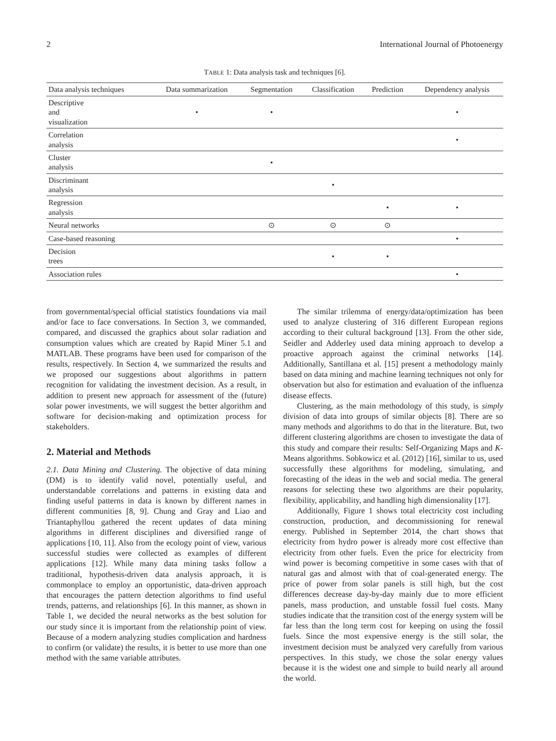2 International Journal of Photoenergy
TABLE 1: Data analysis task and techniques [6].
| Data analysis techniques | Data summarization | Segmentation | Classification | Prediction | Dependency analysis |
| --- | --- | --- | --- | --- | --- |
| Descriptive and visualization | • | • | | | • |
| Correlation analysis | | | | | • |
| Cluster analysis | | • | | | |
| Discriminant analysis | | | • | | |
| Regression analysis | | | | • | • |
| Neural networks | | ⊙ | ⊙ | ⊙ | |
| Case-based reasoning | | | | | • |
| Decision trees | | | • | • | |
| Association rules | | | | | • |
from governmental/special official statistics foundations via mail and/or face to face conversations. In Section 3, we commanded, compared, and discussed the graphics about solar radiation and consumption values which are created by Rapid Miner 5.1 and MATLAB. These programs have been used for comparison of the results, respectively. In Section 4, we summarized the results and we proposed our suggestions about algorithms in pattern recognition for validating the investment decision. As a result, in addition to present new approach for assessment of the (future) solar power investments, we will suggest the better algorithm and software for decision-making and optimization process for stakeholders.
2. Material and Methods
2.1. Data Mining and Clustering. The objective of data mining (DM) is to identify valid novel, potentially useful, and understandable correlations and patterns in existing data and finding useful patterns in data is known by different names in different communities [8, 9]. Chung and Gray and Liao and Triantaphyllou gathered the recent updates of data mining algorithms in different disciplines and diversified range of applications [10, 11]. Also from the ecology point of view, various successful studies were collected as examples of different applications [12]. While many data mining tasks follow a traditional, hypothesis-driven data analysis approach, it is commonplace to employ an opportunistic, data-driven approach that encourages the pattern detection algorithms to find useful trends, patterns, and relationships [6]. In this manner, as shown in Table 1, we decided the neural networks as the best solution for our study since it is important from the relationship point of view. Because of a modern analyzing studies complication and hardness to confirm (or validate) the results, it is better to use more than one method with the same variable attributes.
The similar trilemma of energy/data/optimization has been used to analyze clustering of 316 different European regions according to their cultural background [13]. From the other side, Seidler and Adderley used data mining approach to develop a proactive approach against the criminal networks [14]. Additionally, Santillana et al. [15] present a methodology mainly based on data mining and machine learning techniques not only for observation but also for estimation and evaluation of the influenza disease effects.
Clustering, as the main methodology of this study, is simply division of data into groups of similar objects [8]. There are so many methods and algorithms to do that in the literature. But, two different clustering algorithms are chosen to investigate the data of this study and compare their results: Self-Organizing Maps and K-Means algorithms. Sobkowicz et al. (2012) [16], similar to us, used successfully these algorithms for modeling, simulating, and forecasting of the ideas in the web and social media. The general reasons for selecting these two algorithms are their popularity, flexibility, applicability, and handling high dimensionality [17].
Additionally, Figure 1 shows total electricity cost including construction, production, and decommissioning for renewal energy. Published in September 2014, the chart shows that electricity from hydro power is already more cost effective than electricity from other fuels. Even the price for electricity from wind power is becoming competitive in some cases with that of natural gas and almost with that of coal-generated energy. The price of power from solar panels is still high, but the cost differences decrease day-by-day mainly due to more efficient panels, mass production, and unstable fossil fuel costs. Many studies indicate that the transition cost of the energy system will be far less than the long term cost for keeping on using the fossil fuels. Since the most expensive energy is the still solar, the investment decision must be analyzed very carefully from various perspectives. In this study, we chose the solar energy values because it is the widest one and simple to build nearly all around the world.